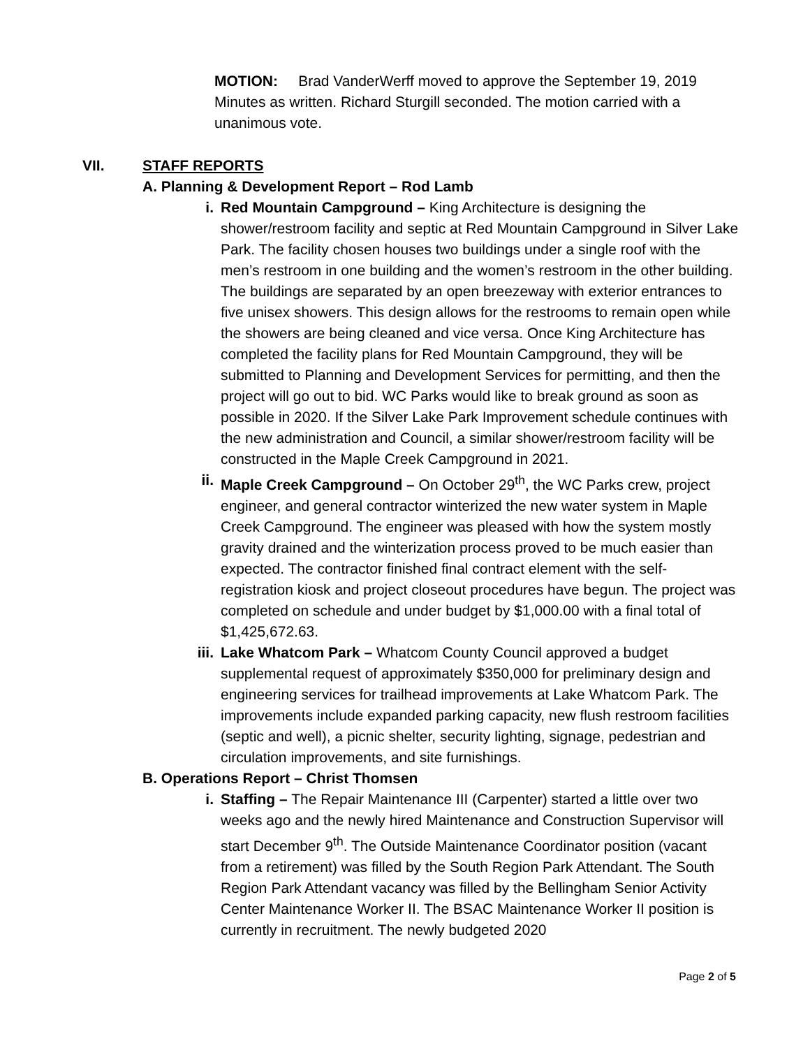MOTION: Brad VanderWerff moved to approve the September 19, 2019 Minutes as written. Richard Sturgill seconded. The motion carried with a unanimous vote.
VII. STAFF REPORTS
A. Planning & Development Report – Rod Lamb
i. Red Mountain Campground – King Architecture is designing the shower/restroom facility and septic at Red Mountain Campground in Silver Lake Park. The facility chosen houses two buildings under a single roof with the men’s restroom in one building and the women’s restroom in the other building. The buildings are separated by an open breezeway with exterior entrances to five unisex showers. This design allows for the restrooms to remain open while the showers are being cleaned and vice versa. Once King Architecture has completed the facility plans for Red Mountain Campground, they will be submitted to Planning and Development Services for permitting, and then the project will go out to bid. WC Parks would like to break ground as soon as possible in 2020. If the Silver Lake Park Improvement schedule continues with the new administration and Council, a similar shower/restroom facility will be constructed in the Maple Creek Campground in 2021.
ii. Maple Creek Campground – On October 29<sup>th</sup>, the WC Parks crew, project engineer, and general contractor winterized the new water system in Maple Creek Campground. The engineer was pleased with how the system mostly gravity drained and the winterization process proved to be much easier than expected. The contractor finished final contract element with the self-registration kiosk and project closeout procedures have begun. The project was completed on schedule and under budget by $1,000.00 with a final total of $1,425,672.63.
iii.
Lake Whatcom Park – Whatcom County Council approved a budget supplemental request of approximately $350,000 for preliminary design and engineering services for trailhead improvements at Lake Whatcom Park. The improvements include expanded parking capacity, new flush restroom facilities (septic and well), a picnic shelter, security lighting, signage, pedestrian and circulation improvements, and site furnishings.
B. Operations Report – Christ Thomsen
i. Staffing – The Repair Maintenance III (Carpenter) started a little over two weeks ago and the newly hired Maintenance and Construction Supervisor will start December 9<sup>th</sup>. The Outside Maintenance Coordinator position (vacant from a retirement) was filled by the South Region Park Attendant. The South Region Park Attendant vacancy was filled by the Bellingham Senior Activity Center Maintenance Worker II. The BSAC Maintenance Worker II position is currently in recruitment. The newly budgeted 2020
Page 2 of 5